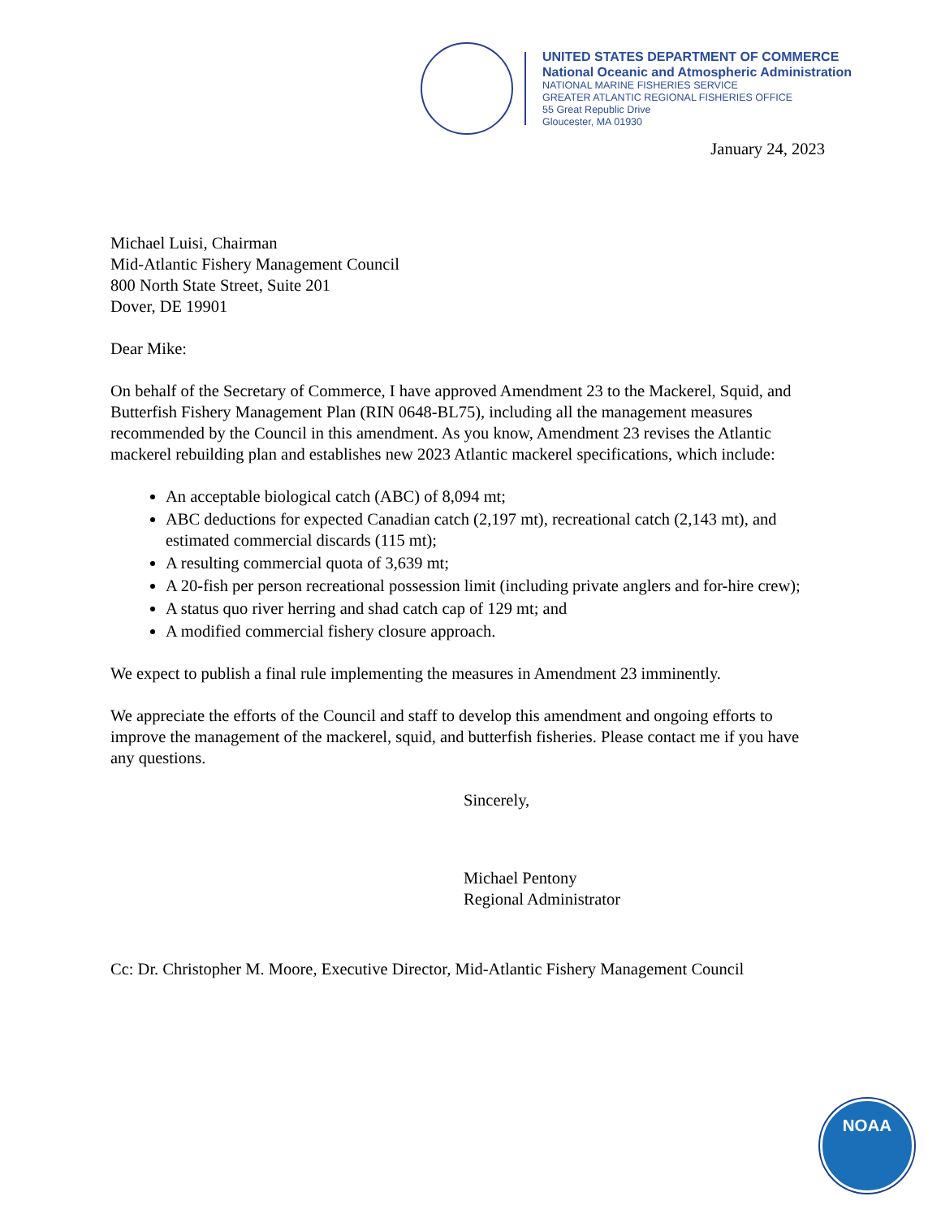UNITED STATES DEPARTMENT OF COMMERCE
National Oceanic and Atmospheric Administration
NATIONAL MARINE FISHERIES SERVICE
GREATER ATLANTIC REGIONAL FISHERIES OFFICE
55 Great Republic Drive
Gloucester, MA 01930
January 24, 2023
Michael Luisi, Chairman
Mid-Atlantic Fishery Management Council
800 North State Street, Suite 201
Dover, DE 19901
Dear Mike:
On behalf of the Secretary of Commerce, I have approved Amendment 23 to the Mackerel, Squid, and Butterfish Fishery Management Plan (RIN 0648-BL75), including all the management measures recommended by the Council in this amendment. As you know, Amendment 23 revises the Atlantic mackerel rebuilding plan and establishes new 2023 Atlantic mackerel specifications, which include:
An acceptable biological catch (ABC) of 8,094 mt;
ABC deductions for expected Canadian catch (2,197 mt), recreational catch (2,143 mt), and estimated commercial discards (115 mt);
A resulting commercial quota of 3,639 mt;
A 20-fish per person recreational possession limit (including private anglers and for-hire crew);
A status quo river herring and shad catch cap of 129 mt; and
A modified commercial fishery closure approach.
We expect to publish a final rule implementing the measures in Amendment 23 imminently.
We appreciate the efforts of the Council and staff to develop this amendment and ongoing efforts to improve the management of the mackerel, squid, and butterfish fisheries. Please contact me if you have any questions.
Sincerely,
Michael Pentony
Regional Administrator
Cc: Dr. Christopher M. Moore, Executive Director, Mid-Atlantic Fishery Management Council
NOAA